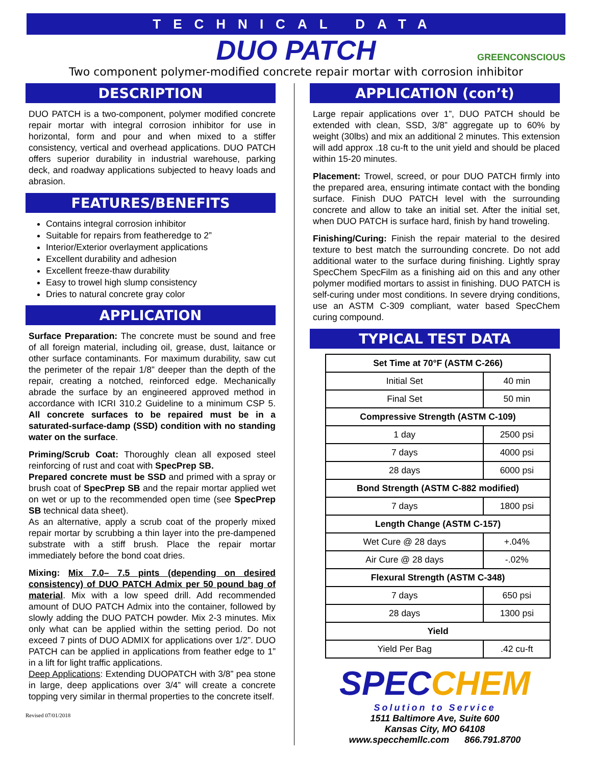TECHNICAL DATA
DUO PATCH GREENCONSCIOUS
Two component polymer-modified concrete repair mortar with corrosion inhibitor
DESCRIPTION
DUO PATCH is a two-component, polymer modified concrete repair mortar with integral corrosion inhibitor for use in horizontal, form and pour and when mixed to a stiffer consistency, vertical and overhead applications. DUO PATCH offers superior durability in industrial warehouse, parking deck, and roadway applications subjected to heavy loads and abrasion.
FEATURES/BENEFITS
Contains integral corrosion inhibitor
Suitable for repairs from featheredge to 2”
Interior/Exterior overlayment applications
Excellent durability and adhesion
Excellent freeze-thaw durability
Easy to trowel high slump consistency
Dries to natural concrete gray color
APPLICATION
Surface Preparation: The concrete must be sound and free of all foreign material, including oil, grease, dust, laitance or other surface contaminants. For maximum durability, saw cut the perimeter of the repair 1/8” deeper than the depth of the repair, creating a notched, reinforced edge. Mechanically abrade the surface by an engineered approved method in accordance with ICRI 310.2 Guideline to a minimum CSP 5. All concrete surfaces to be repaired must be in a saturated-surface-damp (SSD) condition with no standing water on the surface.
Priming/Scrub Coat: Thoroughly clean all exposed steel reinforcing of rust and coat with SpecPrep SB.
Prepared concrete must be SSD and primed with a spray or brush coat of SpecPrep SB and the repair mortar applied wet on wet or up to the recommended open time (see SpecPrep SB technical data sheet).
As an alternative, apply a scrub coat of the properly mixed repair mortar by scrubbing a thin layer into the pre-dampened substrate with a stiff brush. Place the repair mortar immediately before the bond coat dries.
Mixing: Mix 7.0– 7.5 pints (depending on desired consistency) of DUO PATCH Admix per 50 pound bag of material. Mix with a low speed drill. Add recommended amount of DUO PATCH Admix into the container, followed by slowly adding the DUO PATCH powder. Mix 2-3 minutes. Mix only what can be applied within the setting period. Do not exceed 7 pints of DUO ADMIX for applications over 1/2”. DUO PATCH can be applied in applications from feather edge to 1” in a lift for light traffic applications.
Deep Applications: Extending DUOPATCH with 3/8” pea stone in large, deep applications over 3/4” will create a concrete topping very similar in thermal properties to the concrete itself.
Revised 07/01/2018
APPLICATION (con’t)
Large repair applications over 1”, DUO PATCH should be extended with clean, SSD, 3/8” aggregate up to 60% by weight (30lbs) and mix an additional 2 minutes. This extension will add approx .18 cu-ft to the unit yield and should be placed within 15-20 minutes.
Placement: Trowel, screed, or pour DUO PATCH firmly into the prepared area, ensuring intimate contact with the bonding surface. Finish DUO PATCH level with the surrounding concrete and allow to take an initial set. After the initial set, when DUO PATCH is surface hard, finish by hand troweling.
Finishing/Curing: Finish the repair material to the desired texture to best match the surrounding concrete. Do not add additional water to the surface during finishing. Lightly spray SpecChem SpecFilm as a finishing aid on this and any other polymer modified mortars to assist in finishing. DUO PATCH is self-curing under most conditions. In severe drying conditions, use an ASTM C-309 compliant, water based SpecChem curing compound.
TYPICAL TEST DATA
| Set Time at 70°F (ASTM C-266) | |
| Initial Set | 40 min |
| Final Set | 50 min |
| Compressive Strength (ASTM C-109) | |
| 1 day | 2500 psi |
| 7 days | 4000 psi |
| 28 days | 6000 psi |
| Bond Strength (ASTM C-882 modified) | |
| 7 days | 1800 psi |
| Length Change (ASTM C-157) | |
| Wet Cure @ 28 days | +.04% |
| Air Cure @ 28 days | -.02% |
| Flexural Strength (ASTM C-348) | |
| 7 days | 650 psi |
| 28 days | 1300 psi |
| Yield | |
| Yield Per Bag | .42 cu-ft |
SPECCHEM
Solution to Service
1511 Baltimore Ave, Suite 600
Kansas City, MO 64108
www.specchemllc.com 866.791.8700